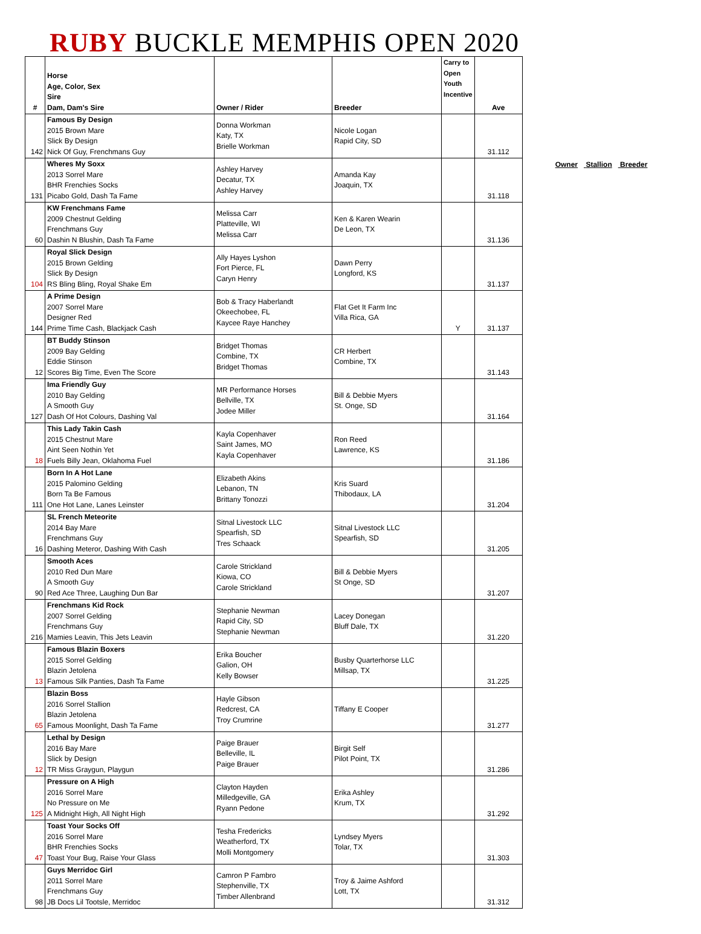RUBY BUCKLE MEMPHIS OPEN 2020
| # | Horse Age, Color, Sex Sire Dam, Dam's Sire | Owner / Rider | Breeder | Carry to Open Youth Incentive | Ave |
| --- | --- | --- | --- | --- | --- |
| 142 | Famous By Design 2015 Brown Mare Slick By Design Nick Of Guy, Frenchmans Guy | Donna Workman Katy, TX Brielle Workman | Nicole Logan Rapid City, SD | | 31.112 |
| 131 | Wheres My Soxx 2013 Sorrel Mare BHR Frenchies Socks Picabo Gold, Dash Ta Fame | Ashley Harvey Decatur, TX Ashley Harvey | Amanda Kay Joaquin, TX | | 31.118 |
| 60 | KW Frenchmans Fame 2009 Chestnut Gelding Frenchmans Guy Dashin N Blushin, Dash Ta Fame | Melissa Carr Platteville, WI Melissa Carr | Ken & Karen Wearin De Leon, TX | | 31.136 |
| 104 | Royal Slick Design 2015 Brown Gelding Slick By Design RS Bling Bling, Royal Shake Em | Ally Hayes Lyshon Fort Pierce, FL Caryn Henry | Dawn Perry Longford, KS | | 31.137 |
| 144 | A Prime Design 2007 Sorrel Mare Designer Red Prime Time Cash, Blackjack Cash | Bob & Tracy Haberlandt Okeechobee, FL Kaycee Raye Hanchey | Flat Get It Farm Inc Villa Rica, GA | Y | 31.137 |
| 12 | BT Buddy Stinson 2009 Bay Gelding Eddie Stinson Scores Big Time, Even The Score | Bridget Thomas Combine, TX Bridget Thomas | CR Herbert Combine, TX | | 31.143 |
| 127 | Ima Friendly Guy 2010 Bay Gelding A Smooth Guy Dash Of Hot Colours, Dashing Val | MR Performance Horses Bellville, TX Jodee Miller | Bill & Debbie Myers St. Onge, SD | | 31.164 |
| 18 | This Lady Takin Cash 2015 Chestnut Mare Aint Seen Nothin Yet Fuels Billy Jean, Oklahoma Fuel | Kayla Copenhaver Saint James, MO Kayla Copenhaver | Ron Reed Lawrence, KS | | 31.186 |
| 111 | Born In A Hot Lane 2015 Palomino Gelding Born Ta Be Famous One Hot Lane, Lanes Leinster | Elizabeth Akins Lebanon, TN Brittany Tonozzi | Kris Suard Thibodaux, LA | | 31.204 |
| 16 | SL French Meteorite 2014 Bay Mare Frenchmans Guy Dashing Meteror, Dashing With Cash | Sitnal Livestock LLC Spearfish, SD Tres Schaack | Sitnal Livestock LLC Spearfish, SD | | 31.205 |
| 90 | Smooth Aces 2010 Red Dun Mare A Smooth Guy Red Ace Three, Laughing Dun Bar | Carole Strickland Kiowa, CO Carole Strickland | Bill & Debbie Myers St Onge, SD | | 31.207 |
| 216 | Frenchmans Kid Rock 2007 Sorrel Gelding Frenchmans Guy Mamies Leavin, This Jets Leavin | Stephanie Newman Rapid City, SD Stephanie Newman | Lacey Donegan Bluff Dale, TX | | 31.220 |
| 13 | Famous Blazin Boxers 2015 Sorrel Gelding Blazin Jetolena Famous Silk Panties, Dash Ta Fame | Erika Boucher Galion, OH Kelly Bowser | Busby Quarterhorse LLC Millsap, TX | | 31.225 |
| 65 | Blazin Boss 2016 Sorrel Stallion Blazin Jetolena Famous Moonlight, Dash Ta Fame | Hayle Gibson Redcrest, CA Troy Crumrine | Tiffany E Cooper | | 31.277 |
| 12 | Lethal by Design 2016 Bay Mare Slick by Design TR Miss Graygun, Playgun | Paige Brauer Belleville, IL Paige Brauer | Birgit Self Pilot Point, TX | | 31.286 |
| 125 | Pressure on A High 2016 Sorrel Mare No Pressure on Me A Midnight High, All Night High | Clayton Hayden Milledgeville, GA Ryann Pedone | Erika Ashley Krum, TX | | 31.292 |
| 47 | Toast Your Socks Off 2016 Sorrel Mare BHR Frenchies Socks Toast Your Bug, Raise Your Glass | Tesha Fredericks Weatherford, TX Molli Montgomery | Lyndsey Myers Tolar, TX | | 31.303 |
| 98 | Guys Merridoc Girl 2011 Sorrel Mare Frenchmans Guy JB Docs Lil Tootsle, Merridoc | Camron P Fambro Stephenville, TX Timber Allenbrand | Troy & Jaime Ashford Lott, TX | | 31.312 |
Owner Stallion Breeder